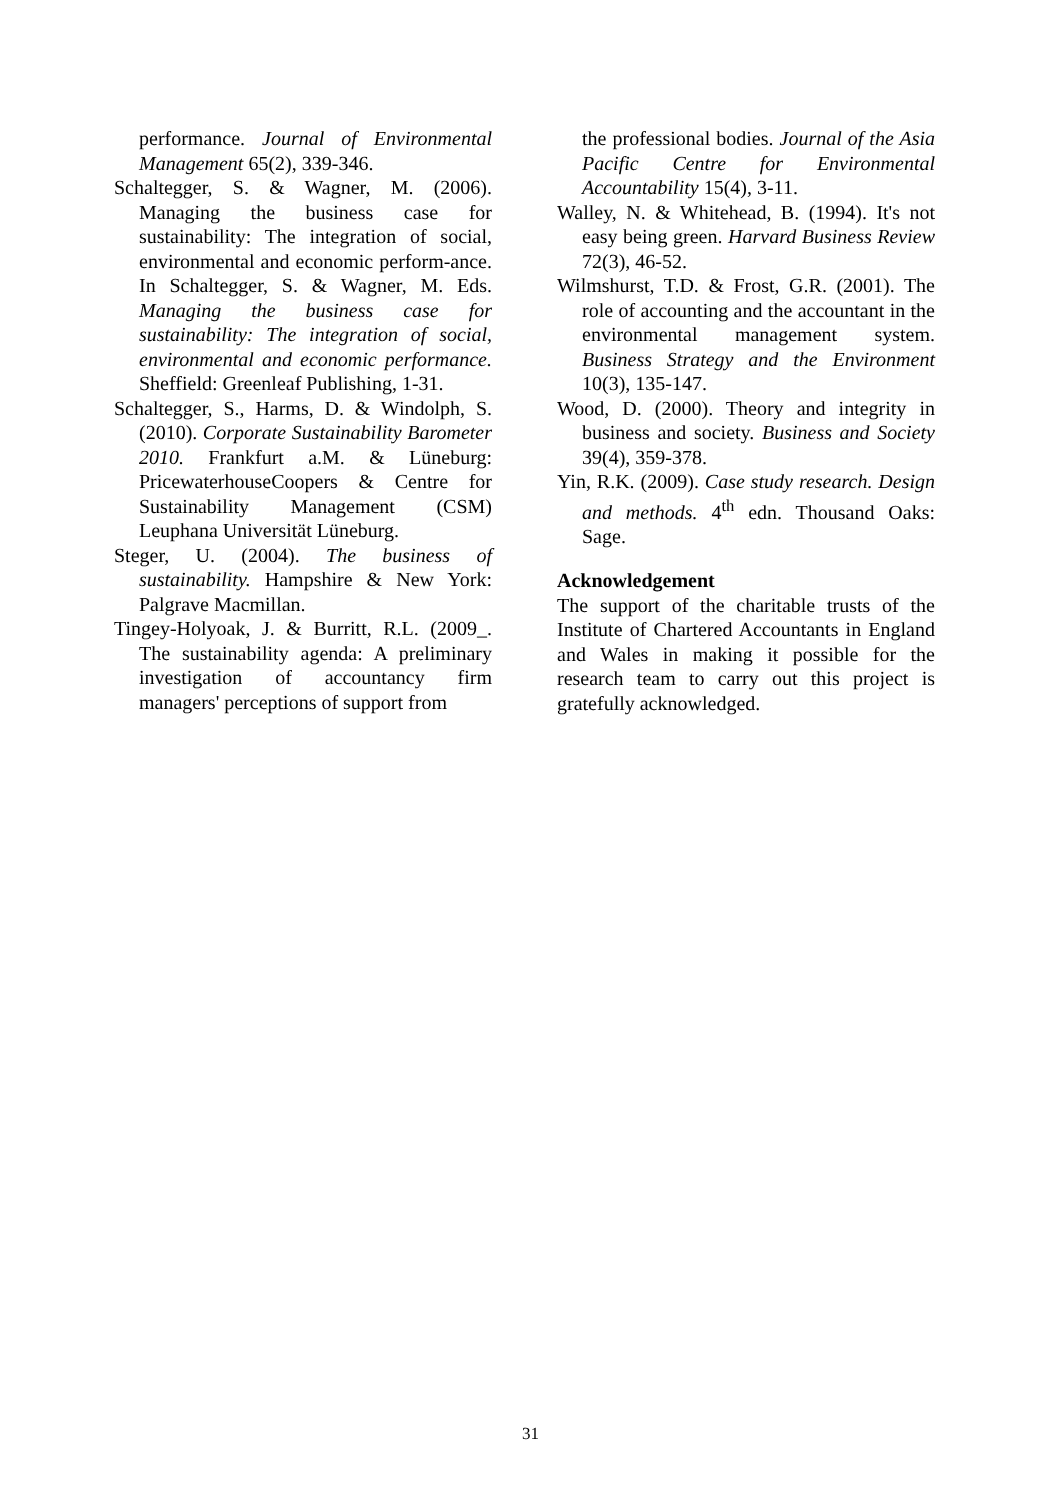performance. Journal of Environmental Management 65(2), 339-346.
Schaltegger, S. & Wagner, M. (2006). Managing the business case for sustainability: The integration of social, environmental and economic perform-ance. In Schaltegger, S. & Wagner, M. Eds. Managing the business case for sustainability: The integration of social, environmental and economic performance. Sheffield: Greenleaf Publishing, 1-31.
Schaltegger, S., Harms, D. & Windolph, S. (2010). Corporate Sustainability Barometer 2010. Frankfurt a.M. & Lüneburg: PricewaterhouseCoopers & Centre for Sustainability Management (CSM) Leuphana Universität Lüneburg.
Steger, U. (2004). The business of sustainability. Hampshire & New York: Palgrave Macmillan.
Tingey-Holyoak, J. & Burritt, R.L. (2009_. The sustainability agenda: A preliminary investigation of accountancy firm managers' perceptions of support from
the professional bodies. Journal of the Asia Pacific Centre for Environmental Accountability 15(4), 3-11.
Walley, N. & Whitehead, B. (1994). It's not easy being green. Harvard Business Review 72(3), 46-52.
Wilmshurst, T.D. & Frost, G.R. (2001). The role of accounting and the accountant in the environmental management system. Business Strategy and the Environment 10(3), 135-147.
Wood, D. (2000). Theory and integrity in business and society. Business and Society 39(4), 359-378.
Yin, R.K. (2009). Case study research. Design and methods. 4<sup>th</sup> edn. Thousand Oaks: Sage.
Acknowledgement
The support of the charitable trusts of the Institute of Chartered Accountants in England and Wales in making it possible for the research team to carry out this project is gratefully acknowledged.
31